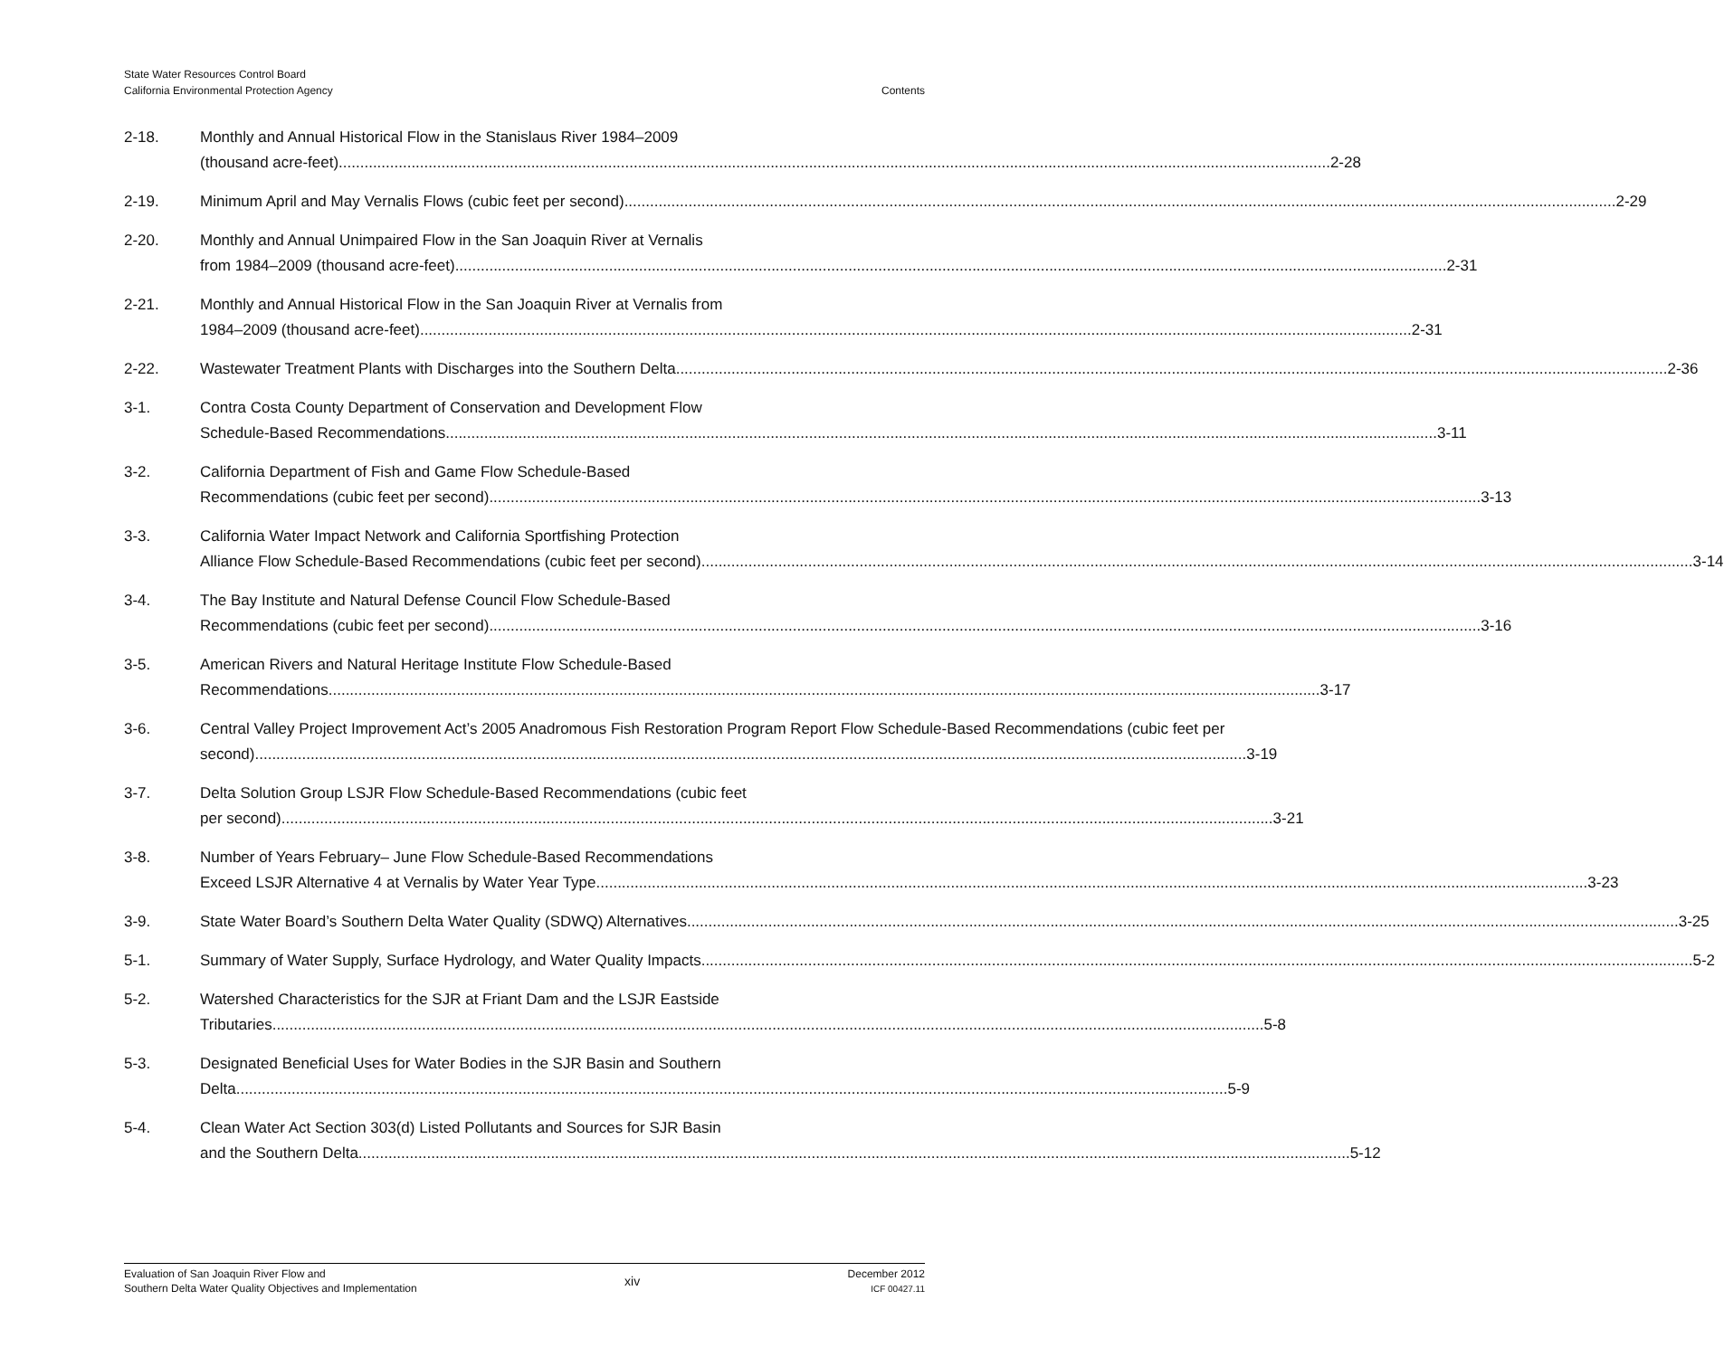State Water Resources Control Board
California Environmental Protection Agency Contents
2-18. Monthly and Annual Historical Flow in the Stanislaus River 1984–2009
(thousand acre-feet) 2-28
2-19. Minimum April and May Vernalis Flows (cubic feet per second) 2-29
2-20. Monthly and Annual Unimpaired Flow in the San Joaquin River at Vernalis
from 1984–2009 (thousand acre-feet) 2-31
2-21. Monthly and Annual Historical Flow in the San Joaquin River at Vernalis from
1984–2009 (thousand acre-feet) 2-31
2-22. Wastewater Treatment Plants with Discharges into the Southern Delta 2-36
3-1. Contra Costa County Department of Conservation and Development Flow
Schedule-Based Recommendations 3-11
3-2. California Department of Fish and Game Flow Schedule-Based
Recommendations (cubic feet per second) 3-13
3-3. California Water Impact Network and California Sportfishing Protection
Alliance Flow Schedule-Based Recommendations (cubic feet per second) 3-14
3-4. The Bay Institute and Natural Defense Council Flow Schedule-Based
Recommendations (cubic feet per second) 3-16
3-5. American Rivers and Natural Heritage Institute Flow Schedule-Based
Recommendations 3-17
3-6. Central Valley Project Improvement Act’s 2005 Anadromous Fish Restoration Program Report Flow Schedule-Based Recommendations (cubic feet per
second) 3-19
3-7. Delta Solution Group LSJR Flow Schedule-Based Recommendations (cubic feet
per second) 3-21
3-8. Number of Years February– June Flow Schedule-Based Recommendations
Exceed LSJR Alternative 4 at Vernalis by Water Year Type 3-23
3-9. State Water Board’s Southern Delta Water Quality (SDWQ) Alternatives 3-25
5-1. Summary of Water Supply, Surface Hydrology, and Water Quality Impacts 5-2
5-2. Watershed Characteristics for the SJR at Friant Dam and the LSJR Eastside
Tributaries 5-8
5-3. Designated Beneficial Uses for Water Bodies in the SJR Basin and Southern
Delta 5-9
5-4. Clean Water Act Section 303(d) Listed Pollutants and Sources for SJR Basin
and the Southern Delta 5-12
Evaluation of San Joaquin River Flow and
Southern Delta Water Quality Objectives and Implementation
xiv
December 2012
ICF 00427.11